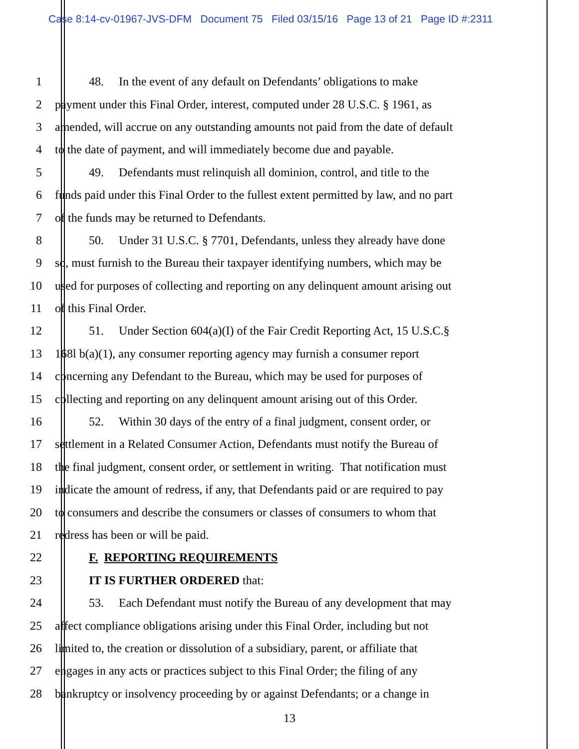Case 8:14-cv-01967-JVS-DFM Document 75 Filed 03/15/16 Page 13 of 21 Page ID #:2311
1 48. In the event of any default on Defendants’ obligations to make
2 payment under this Final Order, interest, computed under 28 U.S.C. § 1961, as
3 amended, will accrue on any outstanding amounts not paid from the date of default
4 to the date of payment, and will immediately become due and payable.
5 49. Defendants must relinquish all dominion, control, and title to the
6 funds paid under this Final Order to the fullest extent permitted by law, and no part
7 of the funds may be returned to Defendants.
8 50. Under 31 U.S.C. § 7701, Defendants, unless they already have done
9 so, must furnish to the Bureau their taxpayer identifying numbers, which may be
10 used for purposes of collecting and reporting on any delinquent amount arising out
11 of this Final Order.
12 51. Under Section 604(a)(I) of the Fair Credit Reporting Act, 15 U.S.C.§
13 168l b(a)(1), any consumer reporting agency may furnish a consumer report
14 concerning any Defendant to the Bureau, which may be used for purposes of
15 collecting and reporting on any delinquent amount arising out of this Order.
16 52. Within 30 days of the entry of a final judgment, consent order, or
17 settlement in a Related Consumer Action, Defendants must notify the Bureau of
18 the final judgment, consent order, or settlement in writing. That notification must
19 indicate the amount of redress, if any, that Defendants paid or are required to pay
20 to consumers and describe the consumers or classes of consumers to whom that
21 redress has been or will be paid.
22 F. REPORTING REQUIREMENTS
23 IT IS FURTHER ORDERED that:
24 53. Each Defendant must notify the Bureau of any development that may
25 affect compliance obligations arising under this Final Order, including but not
26 limited to, the creation or dissolution of a subsidiary, parent, or affiliate that
27 engages in any acts or practices subject to this Final Order; the filing of any
28 bankruptcy or insolvency proceeding by or against Defendants; or a change in
13